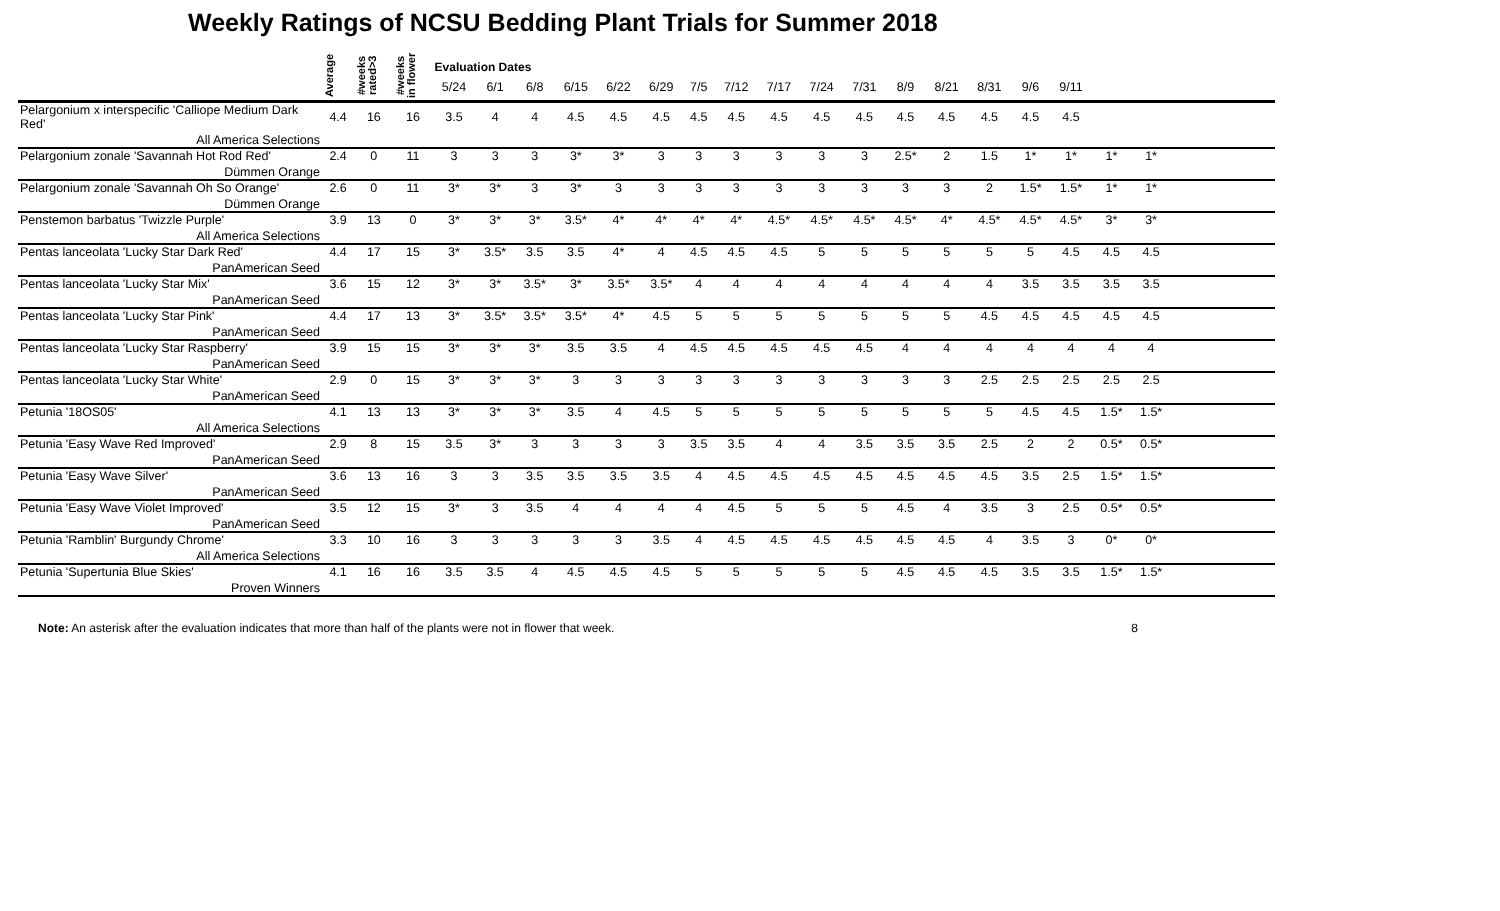Weekly Ratings of NCSU Bedding Plant Trials for Summer 2018
| | Average | #weeks rated>3 | #weeks in flower | Evaluation Dates | | | | | | | | | | | | | | | | | | |
| --- | --- | --- | --- | --- | --- | --- | --- | --- | --- | --- | --- | --- | --- | --- | --- | --- | --- | --- | --- | --- | --- | --- |
| | | | | 5/24 | 6/1 | 6/8 | 6/15 | 6/22 | 6/29 | 7/5 | 7/12 | 7/17 | 7/24 | 7/31 | 8/9 | 8/21 | 8/31 | 9/6 | 9/11 | | | |
| Pelargonium x interspecific 'Calliope Medium Dark Red' | 4.4 | 16 | 16 | 3.5 | 4 | 4 | 4.5 | 4.5 | 4.5 | 4.5 | 4.5 | 4.5 | 4.5 | 4.5 | 4.5 | 4.5 | 4.5 | 4.5 | 4.5 | | | |
| All America Selections | | | | | | | | | | | | | | | | | | | | | | |
| Pelargonium zonale 'Savannah Hot Rod Red' | 2.4 | 0 | 11 | 3 | 3 | 3 | 3* | 3* | 3 | 3 | 3 | 3 | 3 | 3 | 2.5* | 2 | 1.5 | 1* | 1* | 1* | 1* | |
| Dümmen Orange | | | | | | | | | | | | | | | | | | | | | | |
| Pelargonium zonale 'Savannah Oh So Orange' | 2.6 | 0 | 11 | 3* | 3* | 3 | 3* | 3 | 3 | 3 | 3 | 3 | 3 | 3 | 3 | 3 | 2 | 1.5* | 1.5* | 1* | 1* | |
| Dümmen Orange | | | | | | | | | | | | | | | | | | | | | | |
| Penstemon barbatus 'Twizzle Purple' | 3.9 | 13 | 0 | 3* | 3* | 3* | 3.5* | 4* | 4* | 4* | 4* | 4.5* | 4.5* | 4.5* | 4.5* | 4* | 4.5* | 4.5* | 4.5* | 3* | 3* | |
| All America Selections | | | | | | | | | | | | | | | | | | | | | | |
| Pentas lanceolata 'Lucky Star Dark Red' | 4.4 | 17 | 15 | 3* | 3.5* | 3.5 | 3.5 | 4* | 4 | 4.5 | 4.5 | 4.5 | 5 | 5 | 5 | 5 | 5 | 5 | 4.5 | 4.5 | 4.5 | |
| PanAmerican Seed | | | | | | | | | | | | | | | | | | | | | | |
| Pentas lanceolata 'Lucky Star Mix' | 3.6 | 15 | 12 | 3* | 3* | 3.5* | 3* | 3.5* | 3.5* | 4 | 4 | 4 | 4 | 4 | 4 | 4 | 4 | 3.5 | 3.5 | 3.5 | 3.5 | |
| PanAmerican Seed | | | | | | | | | | | | | | | | | | | | | | |
| Pentas lanceolata 'Lucky Star Pink' | 4.4 | 17 | 13 | 3* | 3.5* | 3.5* | 3.5* | 4* | 4.5 | 5 | 5 | 5 | 5 | 5 | 5 | 5 | 4.5 | 4.5 | 4.5 | 4.5 | 4.5 | |
| PanAmerican Seed | | | | | | | | | | | | | | | | | | | | | | |
| Pentas lanceolata 'Lucky Star Raspberry' | 3.9 | 15 | 15 | 3* | 3* | 3* | 3.5 | 3.5 | 4 | 4.5 | 4.5 | 4.5 | 4.5 | 4.5 | 4 | 4 | 4 | 4 | 4 | 4 | 4 | |
| PanAmerican Seed | | | | | | | | | | | | | | | | | | | | | | |
| Pentas lanceolata 'Lucky Star White' | 2.9 | 0 | 15 | 3* | 3* | 3* | 3 | 3 | 3 | 3 | 3 | 3 | 3 | 3 | 3 | 3 | 2.5 | 2.5 | 2.5 | 2.5 | 2.5 | |
| PanAmerican Seed | | | | | | | | | | | | | | | | | | | | | | |
| Petunia '18OS05' | 4.1 | 13 | 13 | 3* | 3* | 3* | 3.5 | 4 | 4.5 | 5 | 5 | 5 | 5 | 5 | 5 | 5 | 5 | 4.5 | 4.5 | 1.5* | 1.5* | |
| All America Selections | | | | | | | | | | | | | | | | | | | | | | |
| Petunia 'Easy Wave Red Improved' | 2.9 | 8 | 15 | 3.5 | 3* | 3 | 3 | 3 | 3 | 3.5 | 3.5 | 4 | 4 | 3.5 | 3.5 | 3.5 | 2.5 | 2 | 2 | 0.5* | 0.5* | |
| PanAmerican Seed | | | | | | | | | | | | | | | | | | | | | | |
| Petunia 'Easy Wave Silver' | 3.6 | 13 | 16 | 3 | 3 | 3.5 | 3.5 | 3.5 | 3.5 | 4 | 4.5 | 4.5 | 4.5 | 4.5 | 4.5 | 4.5 | 4.5 | 3.5 | 2.5 | 1.5* | 1.5* | |
| PanAmerican Seed | | | | | | | | | | | | | | | | | | | | | | |
| Petunia 'Easy Wave Violet Improved' | 3.5 | 12 | 15 | 3* | 3 | 3.5 | 4 | 4 | 4 | 4 | 4.5 | 5 | 5 | 5 | 4.5 | 4 | 3.5 | 3 | 2.5 | 0.5* | 0.5* | |
| PanAmerican Seed | | | | | | | | | | | | | | | | | | | | | | |
| Petunia 'Ramblin' Burgundy Chrome' | 3.3 | 10 | 16 | 3 | 3 | 3 | 3 | 3 | 3.5 | 4 | 4.5 | 4.5 | 4.5 | 4.5 | 4.5 | 4.5 | 4 | 3.5 | 3 | 0* | 0* | |
| All America Selections | | | | | | | | | | | | | | | | | | | | | | |
| Petunia 'Supertunia Blue Skies' | 4.1 | 16 | 16 | 3.5 | 3.5 | 4 | 4.5 | 4.5 | 4.5 | 5 | 5 | 5 | 5 | 5 | 4.5 | 4.5 | 4.5 | 3.5 | 3.5 | 1.5* | 1.5* | |
| Proven Winners | | | | | | | | | | | | | | | | | | | | | | |
Note: An asterisk after the evaluation indicates that more than half of the plants were not in flower that week. 8